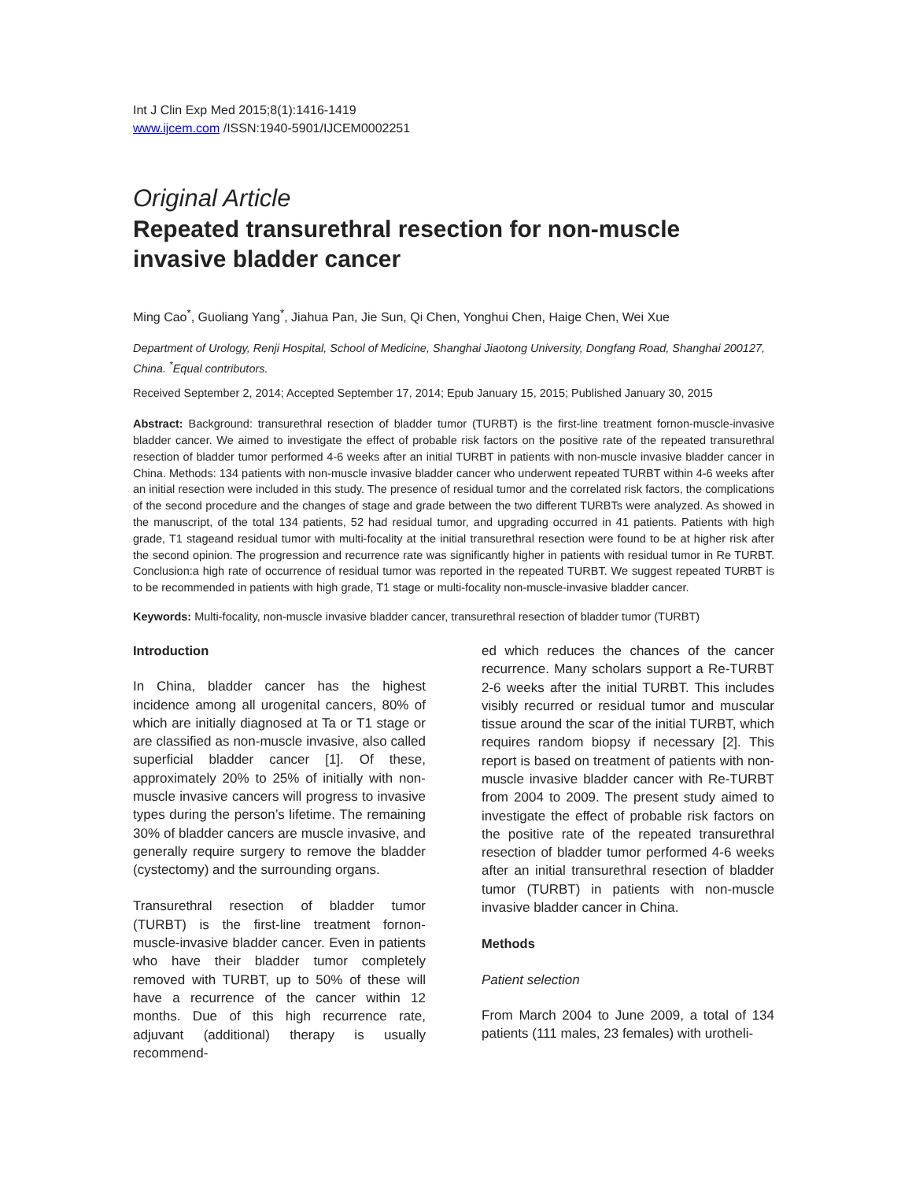Int J Clin Exp Med 2015;8(1):1416-1419
www.ijcem.com /ISSN:1940-5901/IJCEM0002251
Original Article
Repeated transurethral resection for non-muscle invasive bladder cancer
Ming Cao<sup>*</sup>, Guoliang Yang<sup>*</sup>, Jiahua Pan, Jie Sun, Qi Chen, Yonghui Chen, Haige Chen, Wei Xue
Department of Urology, Renji Hospital, School of Medicine, Shanghai Jiaotong University, Dongfang Road, Shanghai 200127, China. <sup>*</sup>Equal contributors.
Received September 2, 2014; Accepted September 17, 2014; Epub January 15, 2015; Published January 30, 2015
Abstract: Background: transurethral resection of bladder tumor (TURBT) is the first-line treatment fornon-muscle-invasive bladder cancer. We aimed to investigate the effect of probable risk factors on the positive rate of the repeated transurethral resection of bladder tumor performed 4-6 weeks after an initial TURBT in patients with non-muscle invasive bladder cancer in China. Methods: 134 patients with non-muscle invasive bladder cancer who underwent repeated TURBT within 4-6 weeks after an initial resection were included in this study. The presence of residual tumor and the correlated risk factors, the complications of the second procedure and the changes of stage and grade between the two different TURBTs were analyzed. As showed in the manuscript, of the total 134 patients, 52 had residual tumor, and upgrading occurred in 41 patients. Patients with high grade, T1 stageand residual tumor with multi-focality at the initial transurethral resection were found to be at higher risk after the second opinion. The progression and recurrence rate was significantly higher in patients with residual tumor in Re TURBT. Conclusion:a high rate of occurrence of residual tumor was reported in the repeated TURBT. We suggest repeated TURBT is to be recommended in patients with high grade, T1 stage or multi-focality non-muscle-invasive bladder cancer.
Keywords: Multi-focality, non-muscle invasive bladder cancer, transurethral resection of bladder tumor (TURBT)
Introduction
In China, bladder cancer has the highest incidence among all urogenital cancers, 80% of which are initially diagnosed at Ta or T1 stage or are classified as non-muscle invasive, also called superficial bladder cancer [1]. Of these, approximately 20% to 25% of initially with non-muscle invasive cancers will progress to invasive types during the person’s lifetime. The remaining 30% of bladder cancers are muscle invasive, and generally require surgery to remove the bladder (cystectomy) and the surrounding organs.
Transurethral resection of bladder tumor (TURBT) is the first-line treatment fornon-muscle-invasive bladder cancer. Even in patients who have their bladder tumor completely removed with TURBT, up to 50% of these will have a recurrence of the cancer within 12 months. Due of this high recurrence rate, adjuvant (additional) therapy is usually recommend-
ed which reduces the chances of the cancer recurrence. Many scholars support a Re-TURBT 2-6 weeks after the initial TURBT. This includes visibly recurred or residual tumor and muscular tissue around the scar of the initial TURBT, which requires random biopsy if necessary [2]. This report is based on treatment of patients with non-muscle invasive bladder cancer with Re-TURBT from 2004 to 2009. The present study aimed to investigate the effect of probable risk factors on the positive rate of the repeated transurethral resection of bladder tumor performed 4-6 weeks after an initial transurethral resection of bladder tumor (TURBT) in patients with non-muscle invasive bladder cancer in China.
Methods
Patient selection
From March 2004 to June 2009, a total of 134 patients (111 males, 23 females) with urotheli-